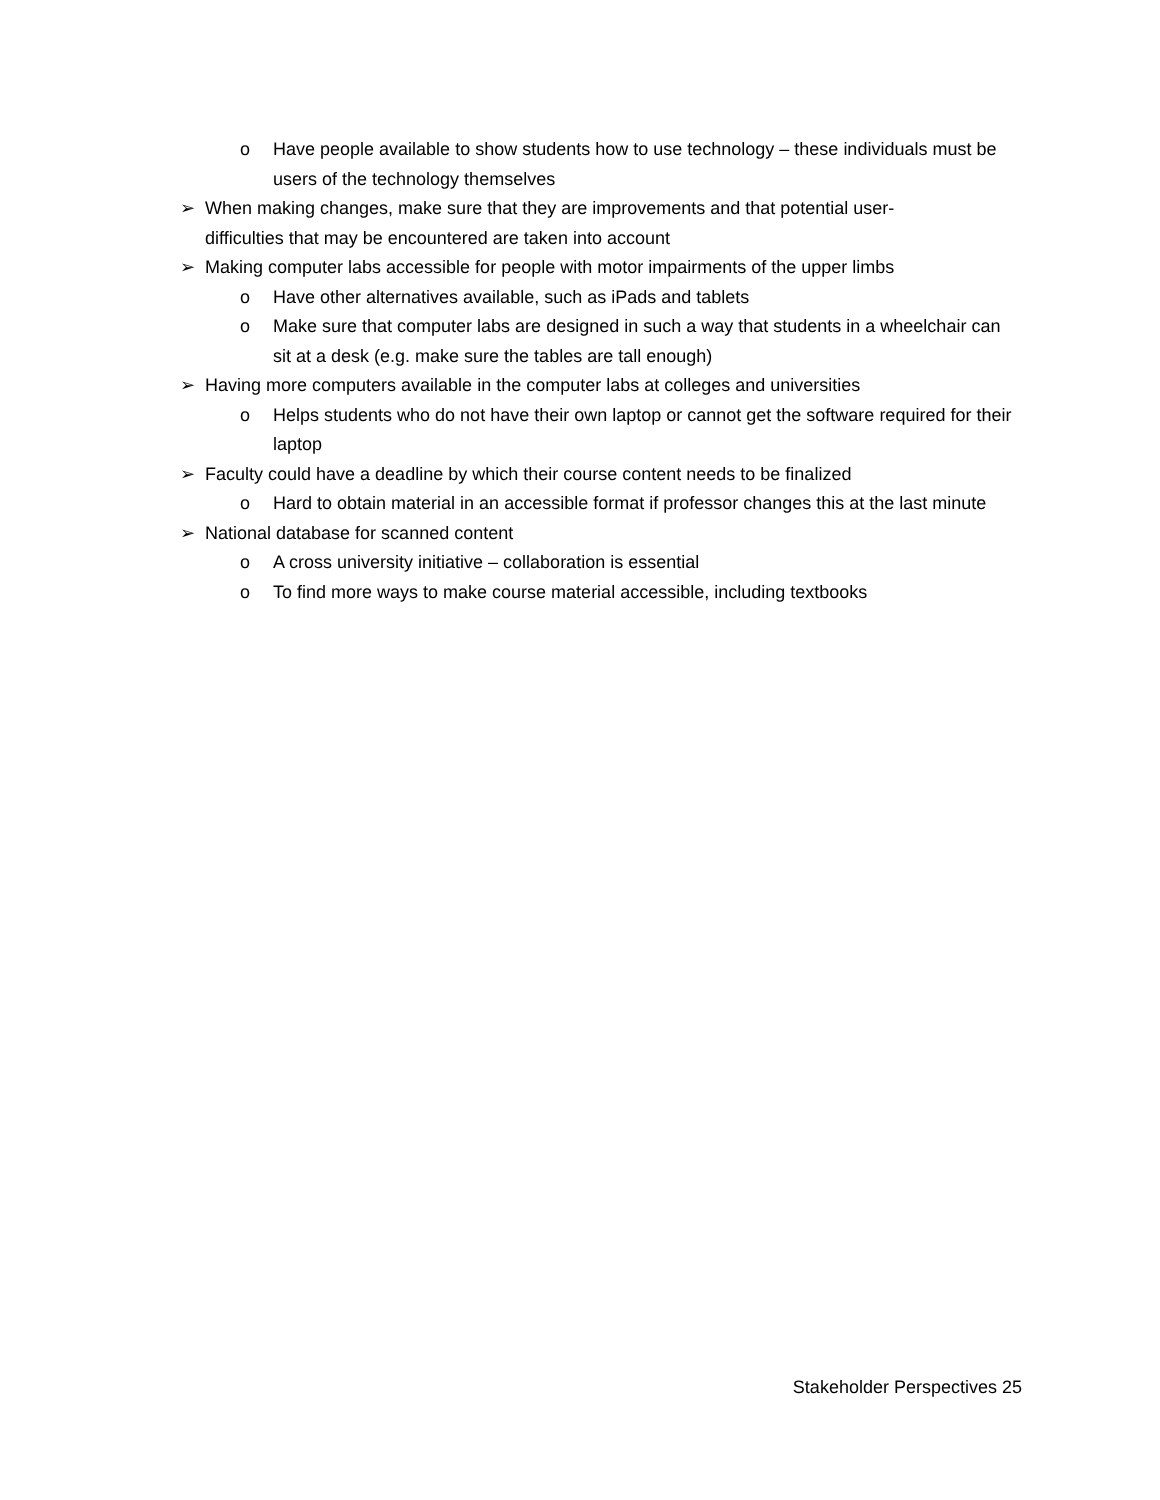o Have people available to show students how to use technology – these individuals must be users of the technology themselves
➢ When making changes, make sure that they are improvements and that potential user-difficulties that may be encountered are taken into account
➢ Making computer labs accessible for people with motor impairments of the upper limbs
o Have other alternatives available, such as iPads and tablets
o Make sure that computer labs are designed in such a way that students in a wheelchair can sit at a desk (e.g. make sure the tables are tall enough)
➢ Having more computers available in the computer labs at colleges and universities
o Helps students who do not have their own laptop or cannot get the software required for their laptop
➢ Faculty could have a deadline by which their course content needs to be finalized
o Hard to obtain material in an accessible format if professor changes this at the last minute
➢ National database for scanned content
o A cross university initiative – collaboration is essential
o To find more ways to make course material accessible, including textbooks
Stakeholder Perspectives 25